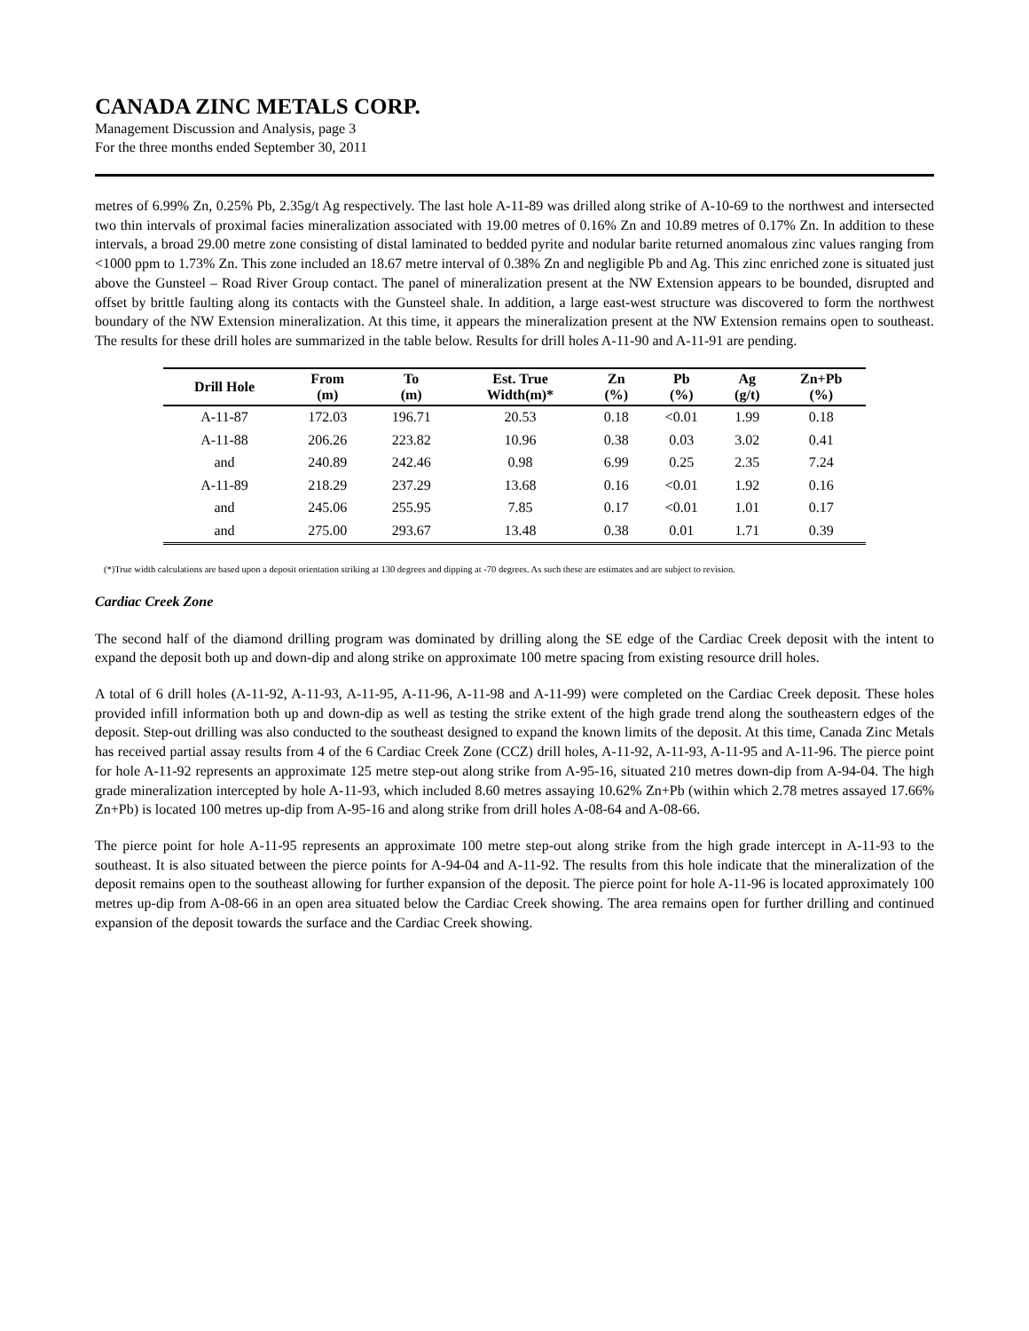CANADA ZINC METALS CORP.
Management Discussion and Analysis, page 3
For the three months ended September 30, 2011
metres of 6.99% Zn, 0.25% Pb, 2.35g/t Ag respectively. The last hole A-11-89 was drilled along strike of A-10-69 to the northwest and intersected two thin intervals of proximal facies mineralization associated with 19.00 metres of 0.16% Zn and 10.89 metres of 0.17% Zn. In addition to these intervals, a broad 29.00 metre zone consisting of distal laminated to bedded pyrite and nodular barite returned anomalous zinc values ranging from <1000 ppm to 1.73% Zn. This zone included an 18.67 metre interval of 0.38% Zn and negligible Pb and Ag. This zinc enriched zone is situated just above the Gunsteel – Road River Group contact. The panel of mineralization present at the NW Extension appears to be bounded, disrupted and offset by brittle faulting along its contacts with the Gunsteel shale. In addition, a large east-west structure was discovered to form the northwest boundary of the NW Extension mineralization. At this time, it appears the mineralization present at the NW Extension remains open to southeast. The results for these drill holes are summarized in the table below. Results for drill holes A-11-90 and A-11-91 are pending.
| Drill Hole | From (m) | To (m) | Est. True Width(m)* | Zn (%) | Pb (%) | Ag (g/t) | Zn+Pb (%) |
| --- | --- | --- | --- | --- | --- | --- | --- |
| A-11-87 | 172.03 | 196.71 | 20.53 | 0.18 | <0.01 | 1.99 | 0.18 |
| A-11-88 | 206.26 | 223.82 | 10.96 | 0.38 | 0.03 | 3.02 | 0.41 |
| and | 240.89 | 242.46 | 0.98 | 6.99 | 0.25 | 2.35 | 7.24 |
| A-11-89 | 218.29 | 237.29 | 13.68 | 0.16 | <0.01 | 1.92 | 0.16 |
| and | 245.06 | 255.95 | 7.85 | 0.17 | <0.01 | 1.01 | 0.17 |
| and | 275.00 | 293.67 | 13.48 | 0.38 | 0.01 | 1.71 | 0.39 |
(*)True width calculations are based upon a deposit orientation striking at 130 degrees and dipping at -70 degrees. As such these are estimates and are subject to revision.
Cardiac Creek Zone
The second half of the diamond drilling program was dominated by drilling along the SE edge of the Cardiac Creek deposit with the intent to expand the deposit both up and down-dip and along strike on approximate 100 metre spacing from existing resource drill holes.
A total of 6 drill holes (A-11-92, A-11-93, A-11-95, A-11-96, A-11-98 and A-11-99) were completed on the Cardiac Creek deposit. These holes provided infill information both up and down-dip as well as testing the strike extent of the high grade trend along the southeastern edges of the deposit. Step-out drilling was also conducted to the southeast designed to expand the known limits of the deposit. At this time, Canada Zinc Metals has received partial assay results from 4 of the 6 Cardiac Creek Zone (CCZ) drill holes, A-11-92, A-11-93, A-11-95 and A-11-96. The pierce point for hole A-11-92 represents an approximate 125 metre step-out along strike from A-95-16, situated 210 metres down-dip from A-94-04. The high grade mineralization intercepted by hole A-11-93, which included 8.60 metres assaying 10.62% Zn+Pb (within which 2.78 metres assayed 17.66% Zn+Pb) is located 100 metres up-dip from A-95-16 and along strike from drill holes A-08-64 and A-08-66.
The pierce point for hole A-11-95 represents an approximate 100 metre step-out along strike from the high grade intercept in A-11-93 to the southeast. It is also situated between the pierce points for A-94-04 and A-11-92. The results from this hole indicate that the mineralization of the deposit remains open to the southeast allowing for further expansion of the deposit. The pierce point for hole A-11-96 is located approximately 100 metres up-dip from A-08-66 in an open area situated below the Cardiac Creek showing. The area remains open for further drilling and continued expansion of the deposit towards the surface and the Cardiac Creek showing.